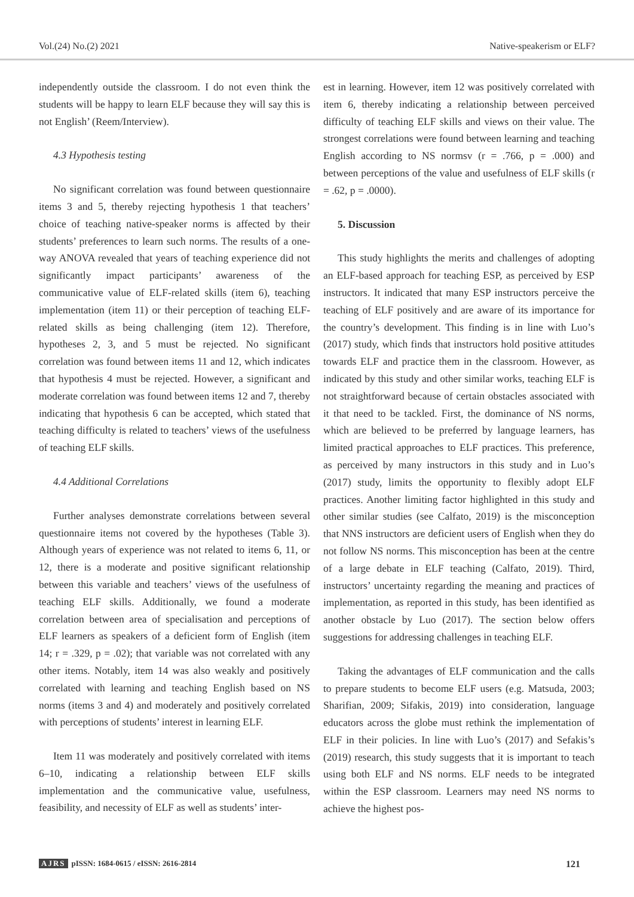Vol.(24) No.(2) 2021 Native-speakerism or ELF?
independently outside the classroom. I do not even think the students will be happy to learn ELF because they will say this is not English’ (Reem/Interview).
4.3 Hypothesis testing
No significant correlation was found between questionnaire items 3 and 5, thereby rejecting hypothesis 1 that teachers’ choice of teaching native-speaker norms is affected by their students’ preferences to learn such norms. The results of a one-way ANOVA revealed that years of teaching experience did not significantly impact participants’ awareness of the communicative value of ELF-related skills (item 6), teaching implementation (item 11) or their perception of teaching ELF-related skills as being challenging (item 12). Therefore, hypotheses 2, 3, and 5 must be rejected. No significant correlation was found between items 11 and 12, which indicates that hypothesis 4 must be rejected. However, a significant and moderate correlation was found between items 12 and 7, thereby indicating that hypothesis 6 can be accepted, which stated that teaching difficulty is related to teachers’ views of the usefulness of teaching ELF skills.
4.4 Additional Correlations
Further analyses demonstrate correlations between several questionnaire items not covered by the hypotheses (Table 3). Although years of experience was not related to items 6, 11, or 12, there is a moderate and positive significant relationship between this variable and teachers’ views of the usefulness of teaching ELF skills. Additionally, we found a moderate correlation between area of specialisation and perceptions of ELF learners as speakers of a deficient form of English (item 14; r = .329, p = .02); that variable was not correlated with any other items. Notably, item 14 was also weakly and positively correlated with learning and teaching English based on NS norms (items 3 and 4) and moderately and positively correlated with perceptions of students’ interest in learning ELF.
Item 11 was moderately and positively correlated with items 6–10, indicating a relationship between ELF skills implementation and the communicative value, usefulness, feasibility, and necessity of ELF as well as students’ inter-
est in learning. However, item 12 was positively correlated with item 6, thereby indicating a relationship between perceived difficulty of teaching ELF skills and views on their value. The strongest correlations were found between learning and teaching English according to NS normsv (r = .766, p = .000) and between perceptions of the value and usefulness of ELF skills (r = .62, p = .0000).
5. Discussion
This study highlights the merits and challenges of adopting an ELF-based approach for teaching ESP, as perceived by ESP instructors. It indicated that many ESP instructors perceive the teaching of ELF positively and are aware of its importance for the country’s development. This finding is in line with Luo’s (2017) study, which finds that instructors hold positive attitudes towards ELF and practice them in the classroom. However, as indicated by this study and other similar works, teaching ELF is not straightforward because of certain obstacles associated with it that need to be tackled. First, the dominance of NS norms, which are believed to be preferred by language learners, has limited practical approaches to ELF practices. This preference, as perceived by many instructors in this study and in Luo’s (2017) study, limits the opportunity to flexibly adopt ELF practices. Another limiting factor highlighted in this study and other similar studies (see Calfato, 2019) is the misconception that NNS instructors are deficient users of English when they do not follow NS norms. This misconception has been at the centre of a large debate in ELF teaching (Calfato, 2019). Third, instructors’ uncertainty regarding the meaning and practices of implementation, as reported in this study, has been identified as another obstacle by Luo (2017). The section below offers suggestions for addressing challenges in teaching ELF.
Taking the advantages of ELF communication and the calls to prepare students to become ELF users (e.g. Matsuda, 2003; Sharifian, 2009; Sifakis, 2019) into consideration, language educators across the globe must rethink the implementation of ELF in their policies. In line with Luo’s (2017) and Sefakis’s (2019) research, this study suggests that it is important to teach using both ELF and NS norms. ELF needs to be integrated within the ESP classroom. Learners may need NS norms to achieve the highest pos-
AJRS pISSN: 1684-0615 / eISSN: 2616-2814 121